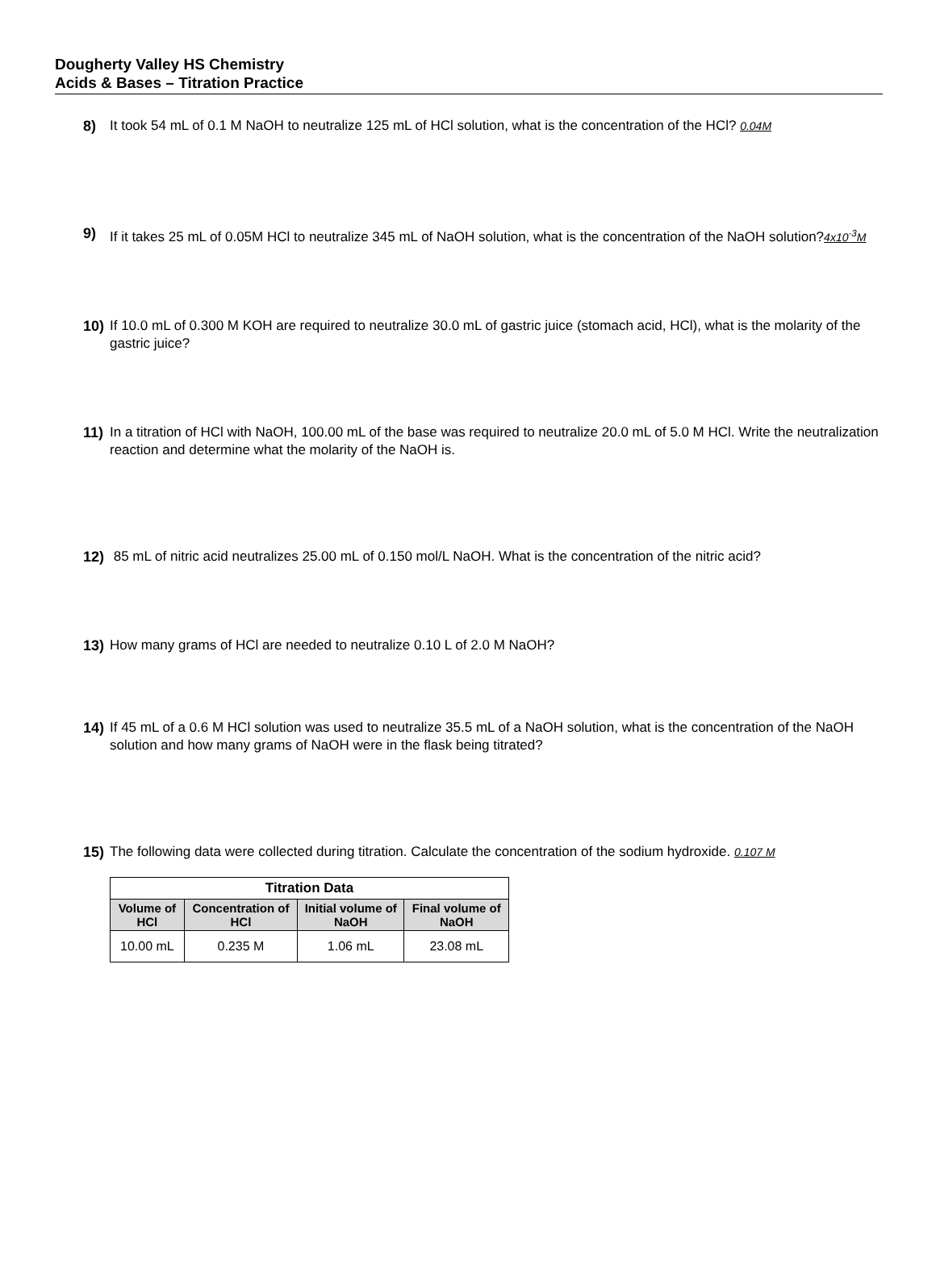Dougherty Valley HS Chemistry
Acids & Bases – Titration Practice
8) It took 54 mL of 0.1 M NaOH to neutralize 125 mL of HCl solution, what is the concentration of the HCl? 0.04M
9) If it takes 25 mL of 0.05M HCl to neutralize 345 mL of NaOH solution, what is the concentration of the NaOH solution?4x10<sup>-3</sup>M
10) If 10.0 mL of 0.300 M KOH are required to neutralize 30.0 mL of gastric juice (stomach acid, HCl), what is the molarity of the gastric juice?
11) In a titration of HCl with NaOH, 100.00 mL of the base was required to neutralize 20.0 mL of 5.0 M HCl. Write the neutralization reaction and determine what the molarity of the NaOH is.
12) 85 mL of nitric acid neutralizes 25.00 mL of 0.150 mol/L NaOH. What is the concentration of the nitric acid?
13) How many grams of HCl are needed to neutralize 0.10 L of 2.0 M NaOH?
14) If 45 mL of a 0.6 M HCl solution was used to neutralize 35.5 mL of a NaOH solution, what is the concentration of the NaOH solution and how many grams of NaOH were in the flask being titrated?
15) The following data were collected during titration. Calculate the concentration of the sodium hydroxide. 0.107 M
| Titration Data | | | |
| --- | --- | --- | --- |
| Volume of HCl | Concentration of HCl | Initial volume of NaOH | Final volume of NaOH |
| 10.00 mL | 0.235 M | 1.06 mL | 23.08 mL |